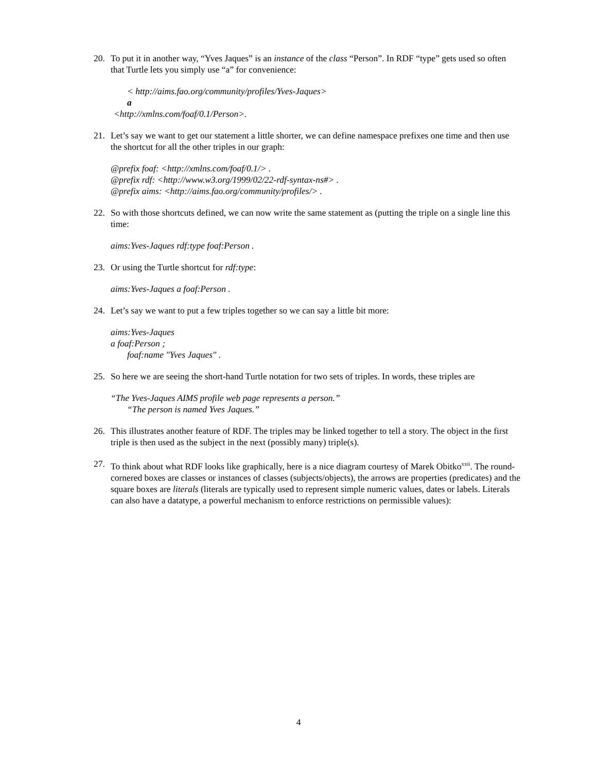20. To put it in another way, “Yves Jaques” is an instance of the class “Person”. In RDF “type” gets used so often that Turtle lets you simply use “a” for convenience:
< http://aims.fao.org/community/profiles/Yves-Jaques>
a
<http://xmlns.com/foaf/0.1/Person>.
21. Let’s say we want to get our statement a little shorter, we can define namespace prefixes one time and then use the shortcut for all the other triples in our graph:
@prefix foaf: <http://xmlns.com/foaf/0.1/> .
@prefix rdf: <http://www.w3.org/1999/02/22-rdf-syntax-ns#> .
@prefix aims: <http://aims.fao.org/community/profiles/> .
22. So with those shortcuts defined, we can now write the same statement as (putting the triple on a single line this time:
aims:Yves-Jaques rdf:type foaf:Person .
23. Or using the Turtle shortcut for rdf:type:
aims:Yves-Jaques a foaf:Person .
24. Let’s say we want to put a few triples together so we can say a little bit more:
aims:Yves-Jaques
a foaf:Person ;
foaf:name "Yves Jaques" .
25. So here we are seeing the short-hand Turtle notation for two sets of triples. In words, these triples are
“The Yves-Jaques AIMS profile web page represents a person.”
“The person is named Yves Jaques.”
26. This illustrates another feature of RDF. The triples may be linked together to tell a story. The object in the first triple is then used as the subject in the next (possibly many) triple(s).
27. To think about what RDF looks like graphically, here is a nice diagram courtesy of Marek Obitko<sup>xxii</sup>. The round-cornered boxes are classes or instances of classes (subjects/objects), the arrows are properties (predicates) and the square boxes are literals (literals are typically used to represent simple numeric values, dates or labels. Literals can also have a datatype, a powerful mechanism to enforce restrictions on permissible values):
4